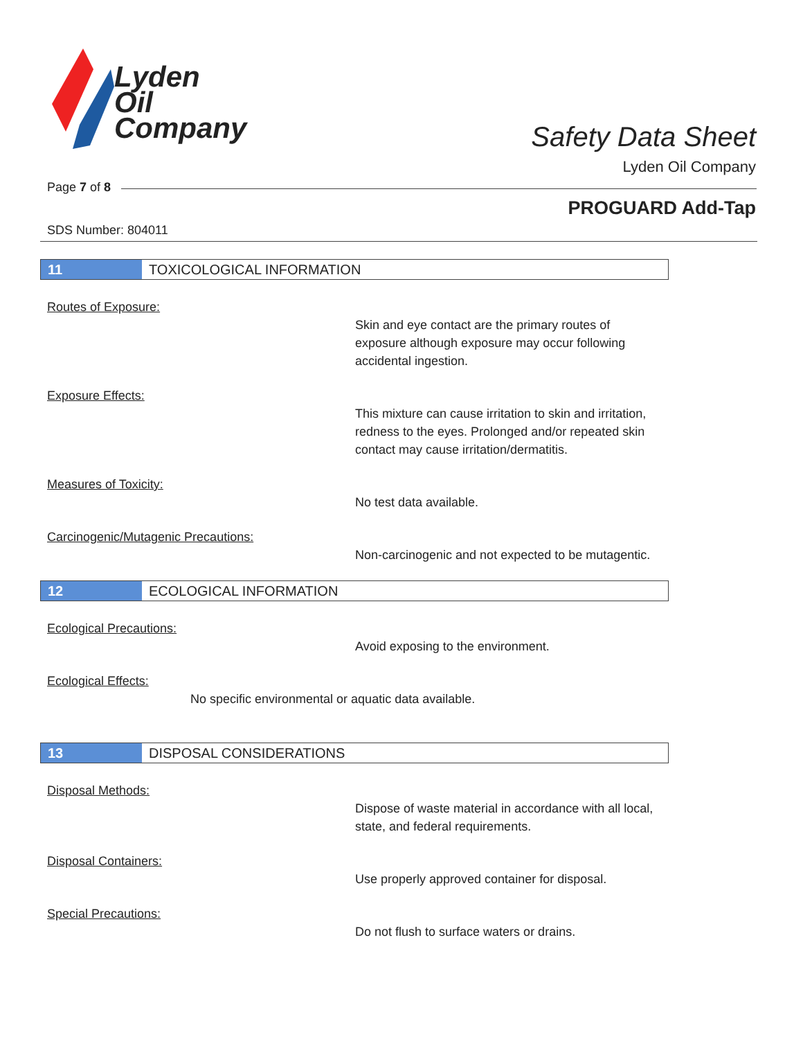Lyden
Oil
Company
Safety Data Sheet
Lyden Oil Company
Page 7 of 8
PROGUARD Add-Tap
SDS Number: 804011
11 TOXICOLOGICAL INFORMATION
Routes of Exposure:
Skin and eye contact are the primary routes of exposure although exposure may occur following accidental ingestion.
Exposure Effects:
This mixture can cause irritation to skin and irritation, redness to the eyes. Prolonged and/or repeated skin contact may cause irritation/dermatitis.
Measures of Toxicity:
No test data available.
Carcinogenic/Mutagenic Precautions:
Non-carcinogenic and not expected to be mutagentic.
12 ECOLOGICAL INFORMATION
Ecological Precautions:
Avoid exposing to the environment.
Ecological Effects:
No specific environmental or aquatic data available.
13 DISPOSAL CONSIDERATIONS
Disposal Methods:
Dispose of waste material in accordance with all local, state, and federal requirements.
Disposal Containers:
Use properly approved container for disposal.
Special Precautions:
Do not flush to surface waters or drains.